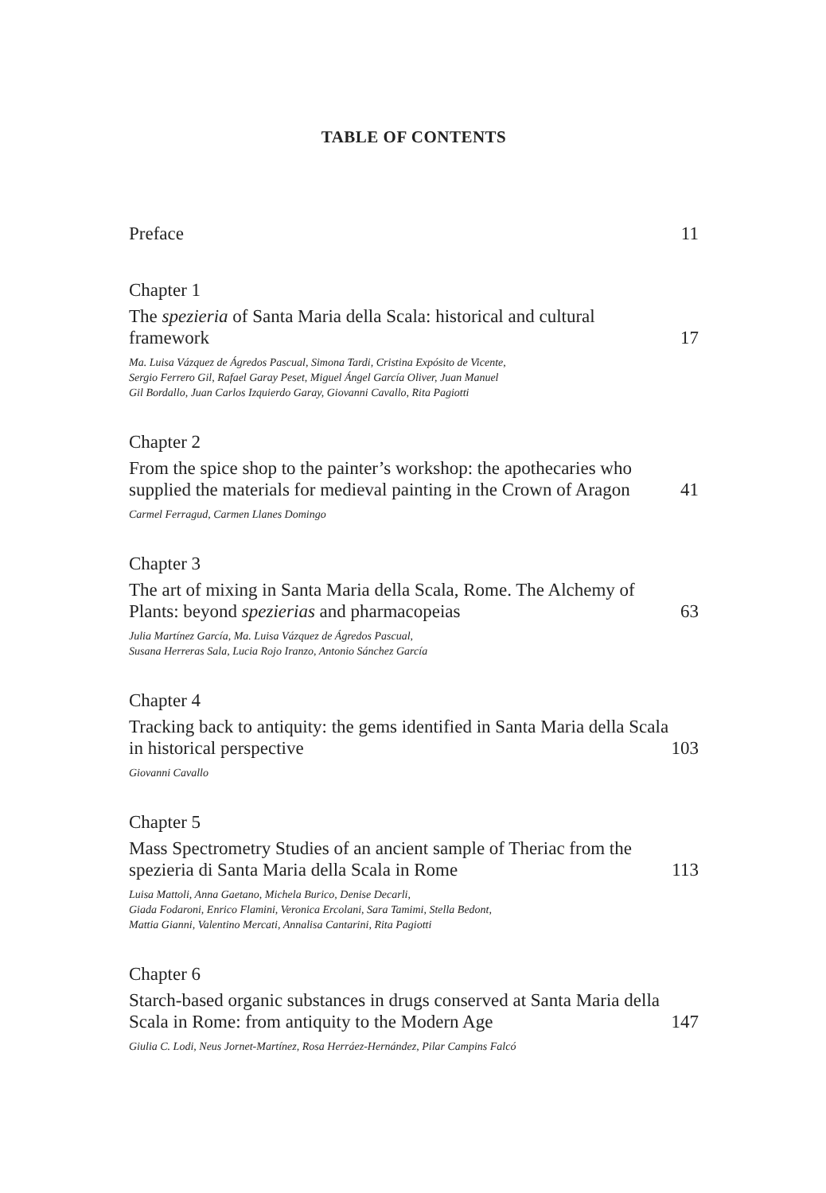TABLE OF CONTENTS
Preface 11
Chapter 1
The spezieria of Santa Maria della Scala: historical and cultural framework 17
Ma. Luisa Vázquez de Ágredos Pascual, Simona Tardi, Cristina Expósito de Vicente,
Sergio Ferrero Gil, Rafael Garay Peset, Miguel Ángel García Oliver, Juan Manuel
Gil Bordallo, Juan Carlos Izquierdo Garay, Giovanni Cavallo, Rita Pagiotti
Chapter 2
From the spice shop to the painter’s workshop: the apothecaries who supplied the materials for medieval painting in the Crown of Aragon 41
Carmel Ferragud, Carmen Llanes Domingo
Chapter 3
The art of mixing in Santa Maria della Scala, Rome. The Alchemy of Plants: beyond spezierias and pharmacopeias 63
Julia Martínez García, Ma. Luisa Vázquez de Ágredos Pascual,
Susana Herreras Sala, Lucia Rojo Iranzo, Antonio Sánchez García
Chapter 4
Tracking back to antiquity: the gems identified in Santa Maria della Scala in historical perspective 103
Giovanni Cavallo
Chapter 5
Mass Spectrometry Studies of an ancient sample of Theriac from the spezieria di Santa Maria della Scala in Rome 113
Luisa Mattoli, Anna Gaetano, Michela Burico, Denise Decarli,
Giada Fodaroni, Enrico Flamini, Veronica Ercolani, Sara Tamimi, Stella Bedont,
Mattia Gianni, Valentino Mercati, Annalisa Cantarini, Rita Pagiotti
Chapter 6
Starch-based organic substances in drugs conserved at Santa Maria della Scala in Rome: from antiquity to the Modern Age 147
Giulia C. Lodi, Neus Jornet-Martínez, Rosa Herráez-Hernández, Pilar Campins Falcó